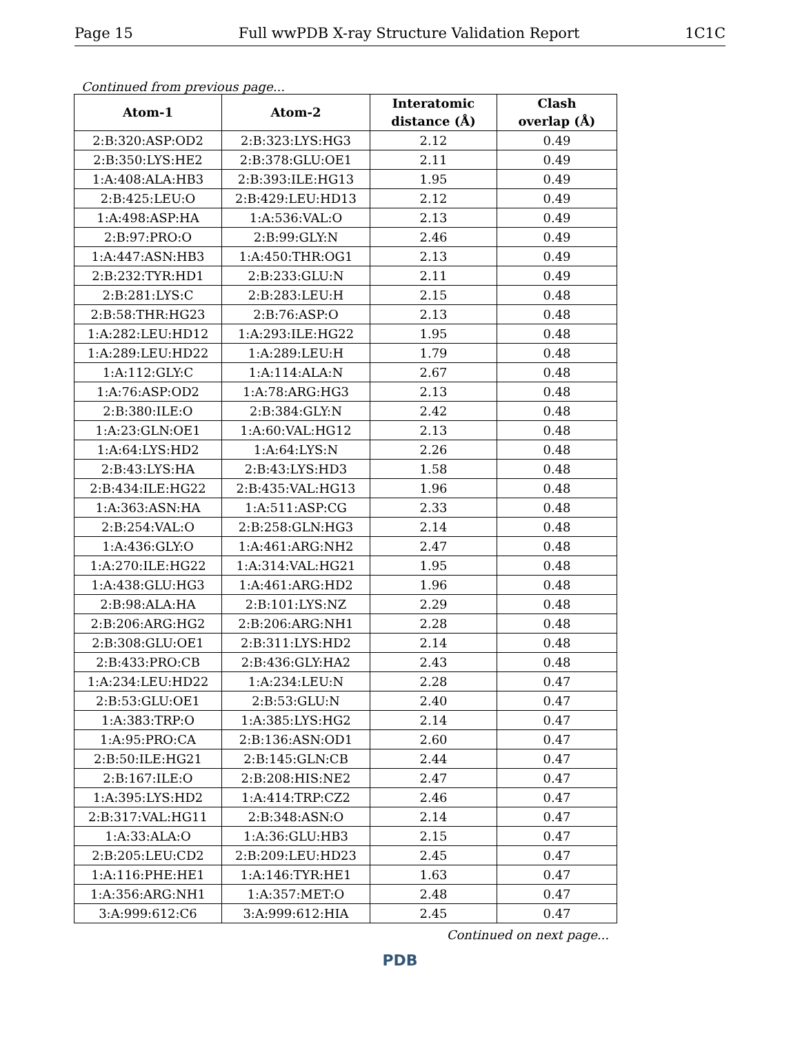Page 15 Full wwPDB X-ray Structure Validation Report 1C1C
Continued from previous page...
| Atom-1 | Atom-2 | Interatomic distance (Å) | Clash overlap (Å) |
| --- | --- | --- | --- |
| 2:B:320:ASP:OD2 | 2:B:323:LYS:HG3 | 2.12 | 0.49 |
| 2:B:350:LYS:HE2 | 2:B:378:GLU:OE1 | 2.11 | 0.49 |
| 1:A:408:ALA:HB3 | 2:B:393:ILE:HG13 | 1.95 | 0.49 |
| 2:B:425:LEU:O | 2:B:429:LEU:HD13 | 2.12 | 0.49 |
| 1:A:498:ASP:HA | 1:A:536:VAL:O | 2.13 | 0.49 |
| 2:B:97:PRO:O | 2:B:99:GLY:N | 2.46 | 0.49 |
| 1:A:447:ASN:HB3 | 1:A:450:THR:OG1 | 2.13 | 0.49 |
| 2:B:232:TYR:HD1 | 2:B:233:GLU:N | 2.11 | 0.49 |
| 2:B:281:LYS:C | 2:B:283:LEU:H | 2.15 | 0.48 |
| 2:B:58:THR:HG23 | 2:B:76:ASP:O | 2.13 | 0.48 |
| 1:A:282:LEU:HD12 | 1:A:293:ILE:HG22 | 1.95 | 0.48 |
| 1:A:289:LEU:HD22 | 1:A:289:LEU:H | 1.79 | 0.48 |
| 1:A:112:GLY:C | 1:A:114:ALA:N | 2.67 | 0.48 |
| 1:A:76:ASP:OD2 | 1:A:78:ARG:HG3 | 2.13 | 0.48 |
| 2:B:380:ILE:O | 2:B:384:GLY:N | 2.42 | 0.48 |
| 1:A:23:GLN:OE1 | 1:A:60:VAL:HG12 | 2.13 | 0.48 |
| 1:A:64:LYS:HD2 | 1:A:64:LYS:N | 2.26 | 0.48 |
| 2:B:43:LYS:HA | 2:B:43:LYS:HD3 | 1.58 | 0.48 |
| 2:B:434:ILE:HG22 | 2:B:435:VAL:HG13 | 1.96 | 0.48 |
| 1:A:363:ASN:HA | 1:A:511:ASP:CG | 2.33 | 0.48 |
| 2:B:254:VAL:O | 2:B:258:GLN:HG3 | 2.14 | 0.48 |
| 1:A:436:GLY:O | 1:A:461:ARG:NH2 | 2.47 | 0.48 |
| 1:A:270:ILE:HG22 | 1:A:314:VAL:HG21 | 1.95 | 0.48 |
| 1:A:438:GLU:HG3 | 1:A:461:ARG:HD2 | 1.96 | 0.48 |
| 2:B:98:ALA:HA | 2:B:101:LYS:NZ | 2.29 | 0.48 |
| 2:B:206:ARG:HG2 | 2:B:206:ARG:NH1 | 2.28 | 0.48 |
| 2:B:308:GLU:OE1 | 2:B:311:LYS:HD2 | 2.14 | 0.48 |
| 2:B:433:PRO:CB | 2:B:436:GLY:HA2 | 2.43 | 0.48 |
| 1:A:234:LEU:HD22 | 1:A:234:LEU:N | 2.28 | 0.47 |
| 2:B:53:GLU:OE1 | 2:B:53:GLU:N | 2.40 | 0.47 |
| 1:A:383:TRP:O | 1:A:385:LYS:HG2 | 2.14 | 0.47 |
| 1:A:95:PRO:CA | 2:B:136:ASN:OD1 | 2.60 | 0.47 |
| 2:B:50:ILE:HG21 | 2:B:145:GLN:CB | 2.44 | 0.47 |
| 2:B:167:ILE:O | 2:B:208:HIS:NE2 | 2.47 | 0.47 |
| 1:A:395:LYS:HD2 | 1:A:414:TRP:CZ2 | 2.46 | 0.47 |
| 2:B:317:VAL:HG11 | 2:B:348:ASN:O | 2.14 | 0.47 |
| 1:A:33:ALA:O | 1:A:36:GLU:HB3 | 2.15 | 0.47 |
| 2:B:205:LEU:CD2 | 2:B:209:LEU:HD23 | 2.45 | 0.47 |
| 1:A:116:PHE:HE1 | 1:A:146:TYR:HE1 | 1.63 | 0.47 |
| 1:A:356:ARG:NH1 | 1:A:357:MET:O | 2.48 | 0.47 |
| 3:A:999:612:C6 | 3:A:999:612:HIA | 2.45 | 0.47 |
Continued on next page...
PDB